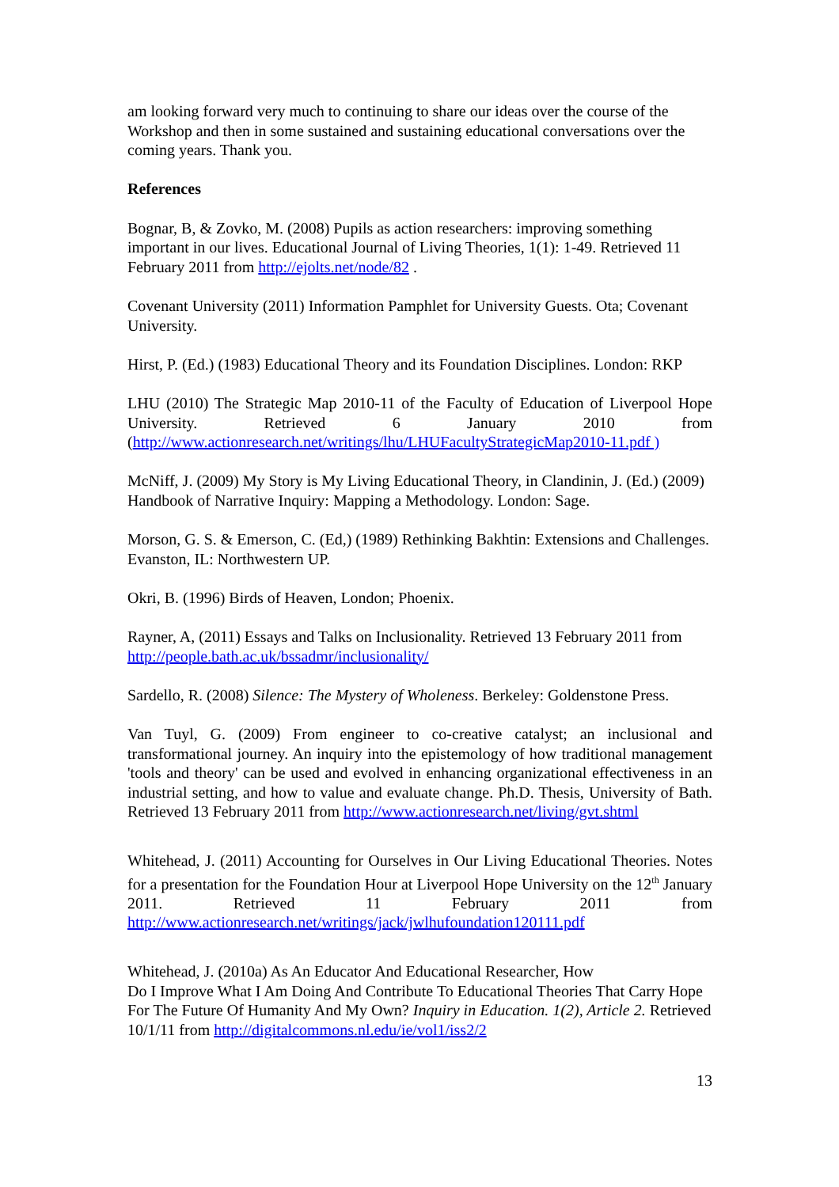am looking forward very much to continuing to share our ideas over the course of the Workshop and then in some sustained and sustaining educational conversations over the coming years. Thank you.
References
Bognar, B, & Zovko, M. (2008) Pupils as action researchers: improving something important in our lives. Educational Journal of Living Theories, 1(1): 1-49. Retrieved 11 February 2011 from http://ejolts.net/node/82 .
Covenant University (2011) Information Pamphlet for University Guests. Ota; Covenant University.
Hirst, P. (Ed.) (1983) Educational Theory and its Foundation Disciplines. London: RKP
LHU (2010) The Strategic Map 2010-11 of the Faculty of Education of Liverpool Hope University. Retrieved 6 January 2010 from (http://www.actionresearch.net/writings/lhu/LHUFacultyStrategicMap2010-11.pdf )
McNiff, J. (2009) My Story is My Living Educational Theory, in Clandinin, J. (Ed.) (2009) Handbook of Narrative Inquiry: Mapping a Methodology. London: Sage.
Morson, G. S. & Emerson, C. (Ed,) (1989) Rethinking Bakhtin: Extensions and Challenges. Evanston, IL: Northwestern UP.
Okri, B. (1996) Birds of Heaven, London; Phoenix.
Rayner, A, (2011) Essays and Talks on Inclusionality. Retrieved 13 February 2011 from http://people.bath.ac.uk/bssadmr/inclusionality/
Sardello, R. (2008) Silence: The Mystery of Wholeness. Berkeley: Goldenstone Press.
Van Tuyl, G. (2009) From engineer to co-creative catalyst; an inclusional and transformational journey. An inquiry into the epistemology of how traditional management 'tools and theory' can be used and evolved in enhancing organizational effectiveness in an industrial setting, and how to value and evaluate change. Ph.D. Thesis, University of Bath. Retrieved 13 February 2011 from http://www.actionresearch.net/living/gvt.shtml
Whitehead, J. (2011) Accounting for Ourselves in Our Living Educational Theories. Notes for a presentation for the Foundation Hour at Liverpool Hope University on the 12<sup>th</sup> January 2011. Retrieved 11 February 2011 from http://www.actionresearch.net/writings/jack/jwlhufoundation120111.pdf
Whitehead, J. (2010a) As An Educator And Educational Researcher, How
Do I Improve What I Am Doing And Contribute To Educational Theories That Carry Hope For The Future Of Humanity And My Own? Inquiry in Education. 1(2), Article 2. Retrieved 10/1/11 from http://digitalcommons.nl.edu/ie/vol1/iss2/2
13